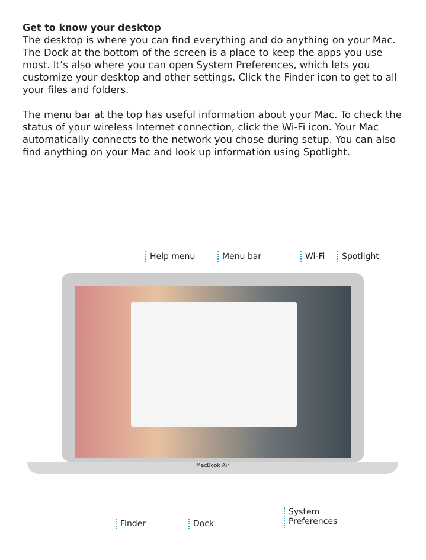Get to know your desktop
The desktop is where you can find everything and do anything on your Mac. The Dock at the bottom of the screen is a place to keep the apps you use most. It’s also where you can open System Preferences, which lets you customize your desktop and other settings. Click the Finder icon to get to all your files and folders.
The menu bar at the top has useful information about your Mac. To check the status of your wireless Internet connection, click the Wi-Fi icon. Your Mac automatically connects to the network you chose during setup. You can also find anything on your Mac and look up information using Spotlight.
Help menu Menu bar Wi-Fi Spotlight
MacBook Air
Finder Dock
System
Preferences